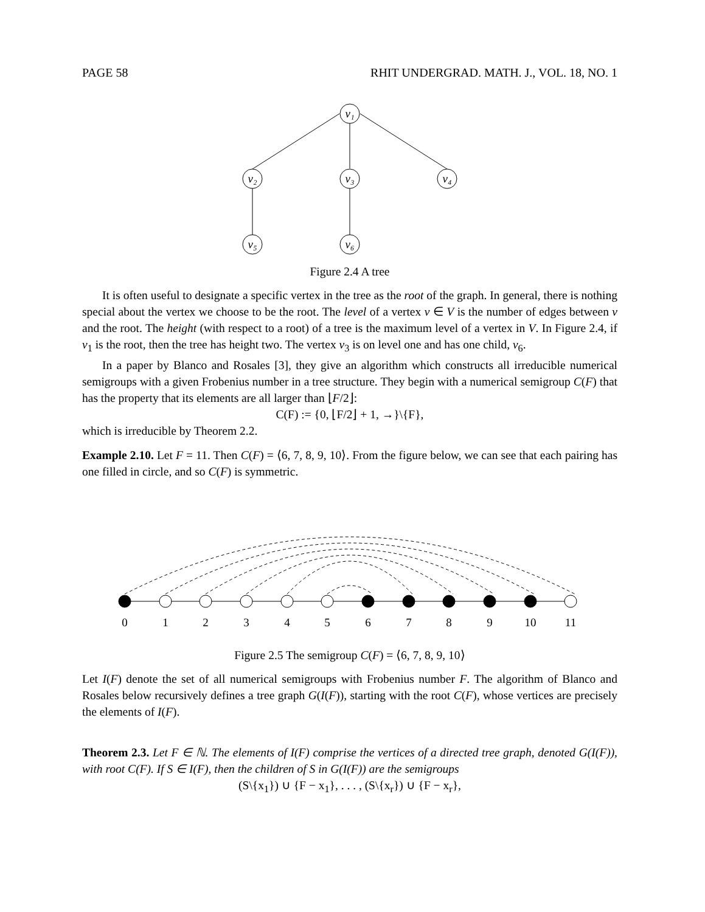PAGE 58 RHIT UNDERGRAD. MATH. J., VOL. 18, NO. 1
v₁
v₂
v₃
v₄
v₅
v₆
Figure 2.4 A tree
It is often useful to designate a specific vertex in the tree as the root of the graph. In general, there is nothing special about the vertex we choose to be the root. The level of a vertex v ∈ V is the number of edges between v and the root. The height (with respect to a root) of a tree is the maximum level of a vertex in V. In Figure 2.4, if v<sub>1</sub> is the root, then the tree has height two. The vertex v<sub>3</sub> is on level one and has one child, v<sub>6</sub>.
In a paper by Blanco and Rosales [3], they give an algorithm which constructs all irreducible numerical semigroups with a given Frobenius number in a tree structure. They begin with a numerical semigroup C(F) that has the property that its elements are all larger than ⌊F/2⌋:
C(F) := {0, ⌊F/2⌋ + 1, →}\{F},
which is irreducible by Theorem 2.2.
Example 2.10. Let F = 11. Then C(F) = ⟨6, 7, 8, 9, 10⟩. From the figure below, we can see that each pairing has one filled in circle, and so C(F) is symmetric.
0
1
2
3
4
5
6
7
8
9
10
11
Figure 2.5 The semigroup C(F) = ⟨6, 7, 8, 9, 10⟩
Let I(F) denote the set of all numerical semigroups with Frobenius number F. The algorithm of Blanco and Rosales below recursively defines a tree graph G(I(F)), starting with the root C(F), whose vertices are precisely the elements of I(F).
Theorem 2.3. Let F ∈ ℕ. The elements of I(F) comprise the vertices of a directed tree graph, denoted G(I(F)), with root C(F). If S ∈ I(F), then the children of S in G(I(F)) are the semigroups
(S\{x<sub>1</sub>}) ∪ {F − x<sub>1</sub>}, . . . , (S\{x<sub>r</sub>}) ∪ {F − x<sub>r</sub>},